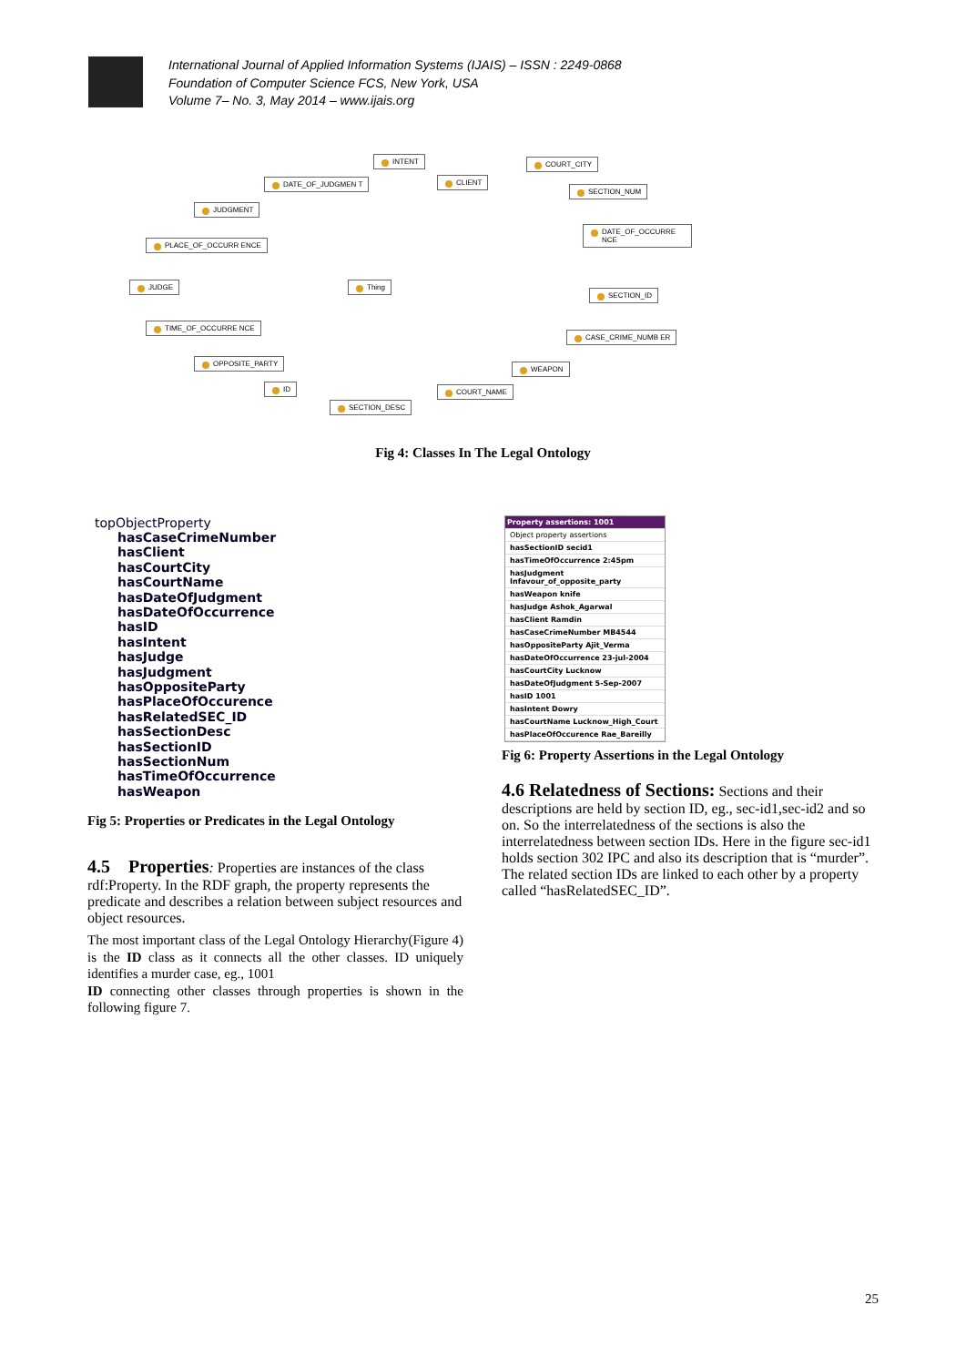International Journal of Applied Information Systems (IJAIS) – ISSN : 2249-0868
Foundation of Computer Science FCS, New York, USA
Volume 7– No. 3, May 2014 – www.ijais.org
INTENT COURT_CITY
DATE_OF_JUDGMEN T CLIENT
SECTION_NUM
JUDGMENT
DATE_OF_OCCURRE NCE
PLACE_OF_OCCURR ENCE
JUDGE Thing
SECTION_ID
TIME_OF_OCCURRE NCE
CASE_CRIME_NUMB ER
OPPOSITE_PARTY
WEAPON
ID COURT_NAME
SECTION_DESC
Fig 4: Classes In The Legal Ontology
topObjectProperty
hasCaseCrimeNumber
hasClient
hasCourtCity
hasCourtName
hasDateOfJudgment
hasDateOfOccurrence
hasID
hasIntent
hasJudge
hasJudgment
hasOppositeParty
hasPlaceOfOccurence
hasRelatedSEC_ID
hasSectionDesc
hasSectionID
hasSectionNum
hasTimeOfOccurrence
hasWeapon
Fig 5: Properties or Predicates in the Legal Ontology
4.5 Properties
: Properties are instances of the class rdf:Property. In the RDF graph, the property represents the predicate and describes a relation between subject resources and object resources.
The most important class of the Legal Ontology Hierarchy(Figure 4) is the ID class as it connects all the other classes. ID uniquely identifies a murder case, eg., 1001
ID connecting other classes through properties is shown in the following figure 7.
Property assertions: 1001
Object property assertions
hasSectionID secid1
hasTimeOfOccurrence 2:45pm
hasJudgment Infavour_of_opposite_party
hasWeapon knife
hasJudge Ashok_Agarwal
hasClient Ramdin
hasCaseCrimeNumber MB4544
hasOppositeParty Ajit_Verma
hasDateOfOccurrence 23-jul-2004
hasCourtCity Lucknow
hasDateOfJudgment 5-Sep-2007
hasID 1001
hasIntent Dowry
hasCourtName Lucknow_High_Court
hasPlaceOfOccurence Rae_Bareilly
Fig 6: Property Assertions in the Legal Ontology
4.6 Relatedness of Sections:
Sections and their descriptions are held by section ID, eg., sec-id1,sec-id2 and so on. So the interrelatedness of the sections is also the interrelatedness between section IDs. Here in the figure sec-id1 holds section 302 IPC and also its description that is “murder”. The related section IDs are linked to each other by a property called “hasRelatedSEC_ID”.
25